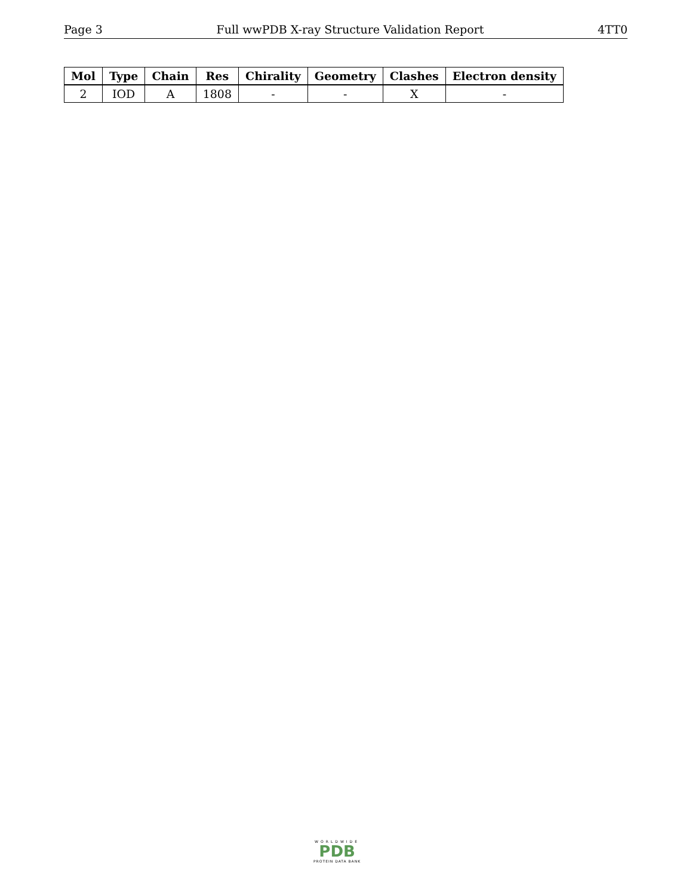Page 3 Full wwPDB X-ray Structure Validation Report 4TT0
| Mol | Type | Chain | Res | Chirality | Geometry | Clashes | Electron density |
| --- | --- | --- | --- | --- | --- | --- | --- |
| 2 | IOD | A | 1808 | - | - | X | - |
WORLDWIDE
PDB
PROTEIN DATA BANK